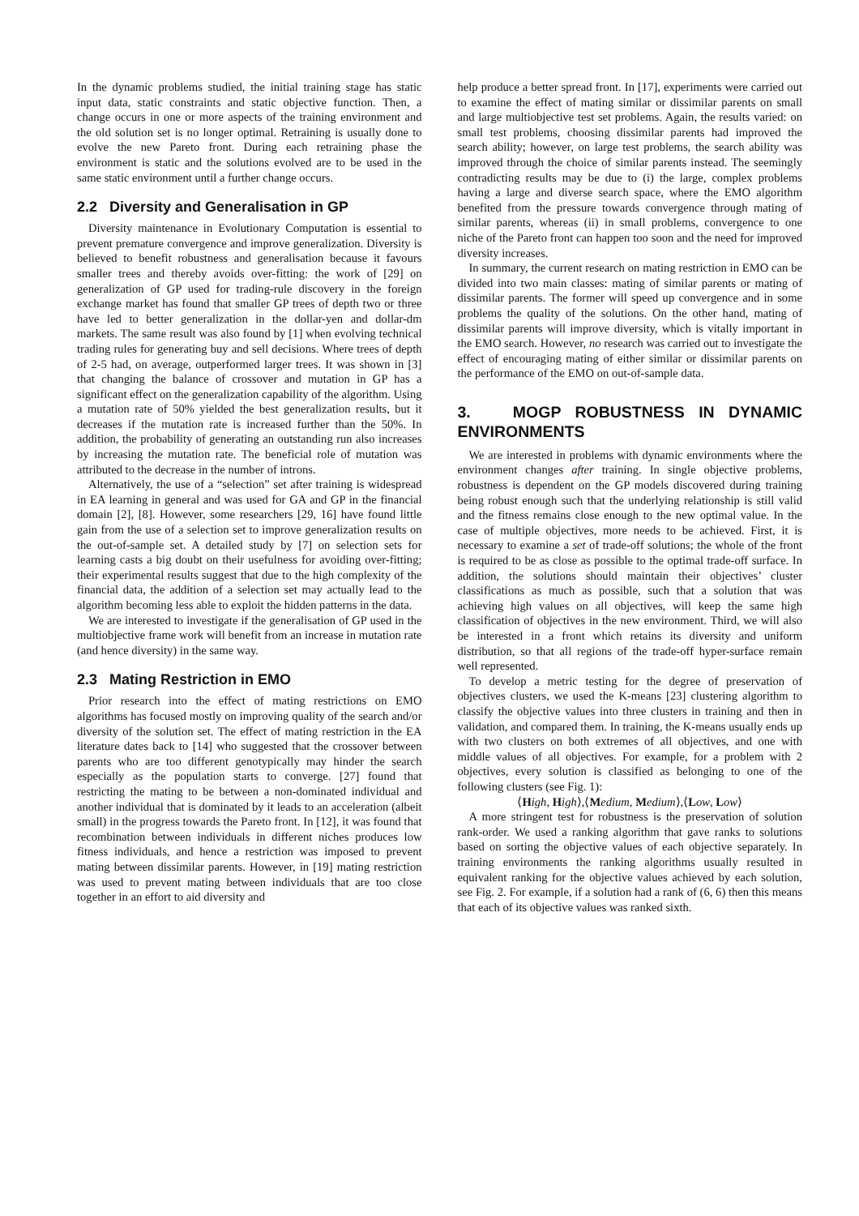In the dynamic problems studied, the initial training stage has static input data, static constraints and static objective function. Then, a change occurs in one or more aspects of the training environment and the old solution set is no longer optimal. Retraining is usually done to evolve the new Pareto front. During each retraining phase the environment is static and the solutions evolved are to be used in the same static environment until a further change occurs.
2.2 Diversity and Generalisation in GP
Diversity maintenance in Evolutionary Computation is essential to prevent premature convergence and improve generalization. Diversity is believed to benefit robustness and generalisation because it favours smaller trees and thereby avoids over-fitting: the work of [29] on generalization of GP used for trading-rule discovery in the foreign exchange market has found that smaller GP trees of depth two or three have led to better generalization in the dollar-yen and dollar-dm markets. The same result was also found by [1] when evolving technical trading rules for generating buy and sell decisions. Where trees of depth of 2-5 had, on average, outperformed larger trees. It was shown in [3] that changing the balance of crossover and mutation in GP has a significant effect on the generalization capability of the algorithm. Using a mutation rate of 50% yielded the best generalization results, but it decreases if the mutation rate is increased further than the 50%. In addition, the probability of generating an outstanding run also increases by increasing the mutation rate. The beneficial role of mutation was attributed to the decrease in the number of introns.
Alternatively, the use of a “selection” set after training is widespread in EA learning in general and was used for GA and GP in the financial domain [2], [8]. However, some researchers [29, 16] have found little gain from the use of a selection set to improve generalization results on the out-of-sample set. A detailed study by [7] on selection sets for learning casts a big doubt on their usefulness for avoiding over-fitting; their experimental results suggest that due to the high complexity of the financial data, the addition of a selection set may actually lead to the algorithm becoming less able to exploit the hidden patterns in the data.
We are interested to investigate if the generalisation of GP used in the multiobjective frame work will benefit from an increase in mutation rate (and hence diversity) in the same way.
2.3 Mating Restriction in EMO
Prior research into the effect of mating restrictions on EMO algorithms has focused mostly on improving quality of the search and/or diversity of the solution set. The effect of mating restriction in the EA literature dates back to [14] who suggested that the crossover between parents who are too different genotypically may hinder the search especially as the population starts to converge. [27] found that restricting the mating to be between a non-dominated individual and another individual that is dominated by it leads to an acceleration (albeit small) in the progress towards the Pareto front. In [12], it was found that recombination between individuals in different niches produces low fitness individuals, and hence a restriction was imposed to prevent mating between dissimilar parents. However, in [19] mating restriction was used to prevent mating between individuals that are too close together in an effort to aid diversity and
help produce a better spread front. In [17], experiments were carried out to examine the effect of mating similar or dissimilar parents on small and large multiobjective test set problems. Again, the results varied: on small test problems, choosing dissimilar parents had improved the search ability; however, on large test problems, the search ability was improved through the choice of similar parents instead. The seemingly contradicting results may be due to (i) the large, complex problems having a large and diverse search space, where the EMO algorithm benefited from the pressure towards convergence through mating of similar parents, whereas (ii) in small problems, convergence to one niche of the Pareto front can happen too soon and the need for improved diversity increases.
In summary, the current research on mating restriction in EMO can be divided into two main classes: mating of similar parents or mating of dissimilar parents. The former will speed up convergence and in some problems the quality of the solutions. On the other hand, mating of dissimilar parents will improve diversity, which is vitally important in the EMO search. However, no research was carried out to investigate the effect of encouraging mating of either similar or dissimilar parents on the performance of the EMO on out-of-sample data.
3. MOGP ROBUSTNESS IN DYNAMIC ENVIRONMENTS
We are interested in problems with dynamic environments where the environment changes after training. In single objective problems, robustness is dependent on the GP models discovered during training being robust enough such that the underlying relationship is still valid and the fitness remains close enough to the new optimal value. In the case of multiple objectives, more needs to be achieved. First, it is necessary to examine a set of trade-off solutions; the whole of the front is required to be as close as possible to the optimal trade-off surface. In addition, the solutions should maintain their objectives’ cluster classifications as much as possible, such that a solution that was achieving high values on all objectives, will keep the same high classification of objectives in the new environment. Third, we will also be interested in a front which retains its diversity and uniform distribution, so that all regions of the trade-off hyper-surface remain well represented.
To develop a metric testing for the degree of preservation of objectives clusters, we used the K-means [23] clustering algorithm to classify the objective values into three clusters in training and then in validation, and compared them. In training, the K-means usually ends up with two clusters on both extremes of all objectives, and one with middle values of all objectives. For example, for a problem with 2 objectives, every solution is classified as belonging to one of the following clusters (see Fig. 1):
⟨High, High⟩,⟨Medium, Medium⟩,⟨Low, Low⟩
A more stringent test for robustness is the preservation of solution rank-order. We used a ranking algorithm that gave ranks to solutions based on sorting the objective values of each objective separately. In training environments the ranking algorithms usually resulted in equivalent ranking for the objective values achieved by each solution, see Fig. 2. For example, if a solution had a rank of (6, 6) then this means that each of its objective values was ranked sixth.